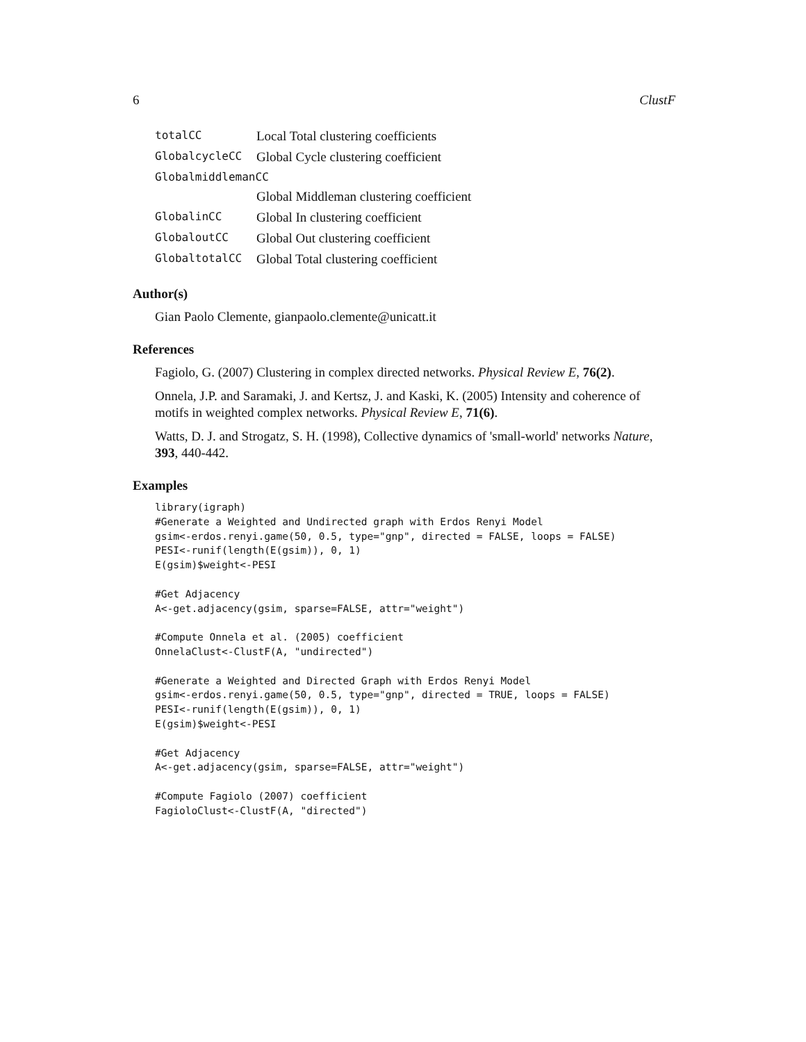6 ClustF
| totalCC | Local Total clustering coefficients |
| GlobalcycleCC | Global Cycle clustering coefficient |
| GlobalmiddlemanCC | |
| | Global Middleman clustering coefficient |
| GlobalinCC | Global In clustering coefficient |
| GlobaloutCC | Global Out clustering coefficient |
| GlobaltotalCC | Global Total clustering coefficient |
Author(s)
Gian Paolo Clemente, gianpaolo.clemente@unicatt.it
References
Fagiolo, G. (2007) Clustering in complex directed networks. Physical Review E, 76(2).
Onnela, J.P. and Saramaki, J. and Kertsz, J. and Kaski, K. (2005) Intensity and coherence of motifs in weighted complex networks. Physical Review E, 71(6).
Watts, D. J. and Strogatz, S. H. (1998), Collective dynamics of 'small-world' networks Nature, 393, 440-442.
Examples
library(igraph)
#Generate a Weighted and Undirected graph with Erdos Renyi Model
gsim<-erdos.renyi.game(50, 0.5, type="gnp", directed = FALSE, loops = FALSE)
PESI<-runif(length(E(gsim)), 0, 1)
E(gsim)$weight<-PESI

#Get Adjacency
A<-get.adjacency(gsim, sparse=FALSE, attr="weight")

#Compute Onnela et al. (2005) coefficient
OnnelaClust<-ClustF(A, "undirected")

#Generate a Weighted and Directed Graph with Erdos Renyi Model
gsim<-erdos.renyi.game(50, 0.5, type="gnp", directed = TRUE, loops = FALSE)
PESI<-runif(length(E(gsim)), 0, 1)
E(gsim)$weight<-PESI

#Get Adjacency
A<-get.adjacency(gsim, sparse=FALSE, attr="weight")

#Compute Fagiolo (2007) coefficient
FagioloClust<-ClustF(A, "directed")